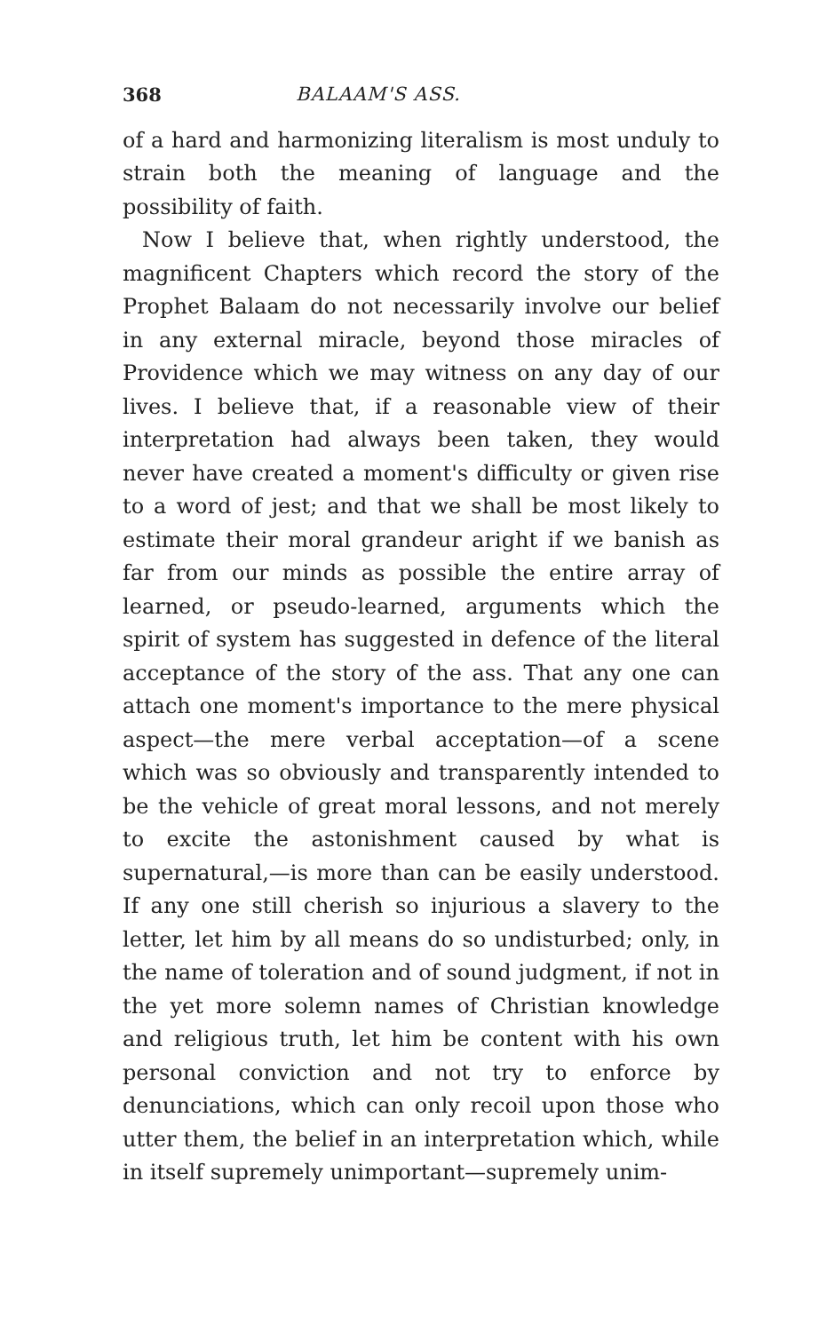368 BALAAM'S ASS.
of a hard and harmonizing literalism is most unduly to strain both the meaning of language and the possibility of faith.
Now I believe that, when rightly understood, the magnificent Chapters which record the story of the Prophet Balaam do not necessarily involve our belief in any external miracle, beyond those miracles of Providence which we may witness on any day of our lives. I believe that, if a reasonable view of their interpretation had always been taken, they would never have created a moment's difficulty or given rise to a word of jest; and that we shall be most likely to estimate their moral grandeur aright if we banish as far from our minds as possible the entire array of learned, or pseudo-learned, arguments which the spirit of system has suggested in defence of the literal acceptance of the story of the ass. That any one can attach one moment's importance to the mere physical aspect—the mere verbal acceptation—of a scene which was so obviously and transparently intended to be the vehicle of great moral lessons, and not merely to excite the astonishment caused by what is supernatural,—is more than can be easily understood. If any one still cherish so injurious a slavery to the letter, let him by all means do so undisturbed; only, in the name of toleration and of sound judgment, if not in the yet more solemn names of Christian knowledge and religious truth, let him be content with his own personal conviction and not try to enforce by denunciations, which can only recoil upon those who utter them, the belief in an interpretation which, while in itself supremely unimportant—supremely unim-